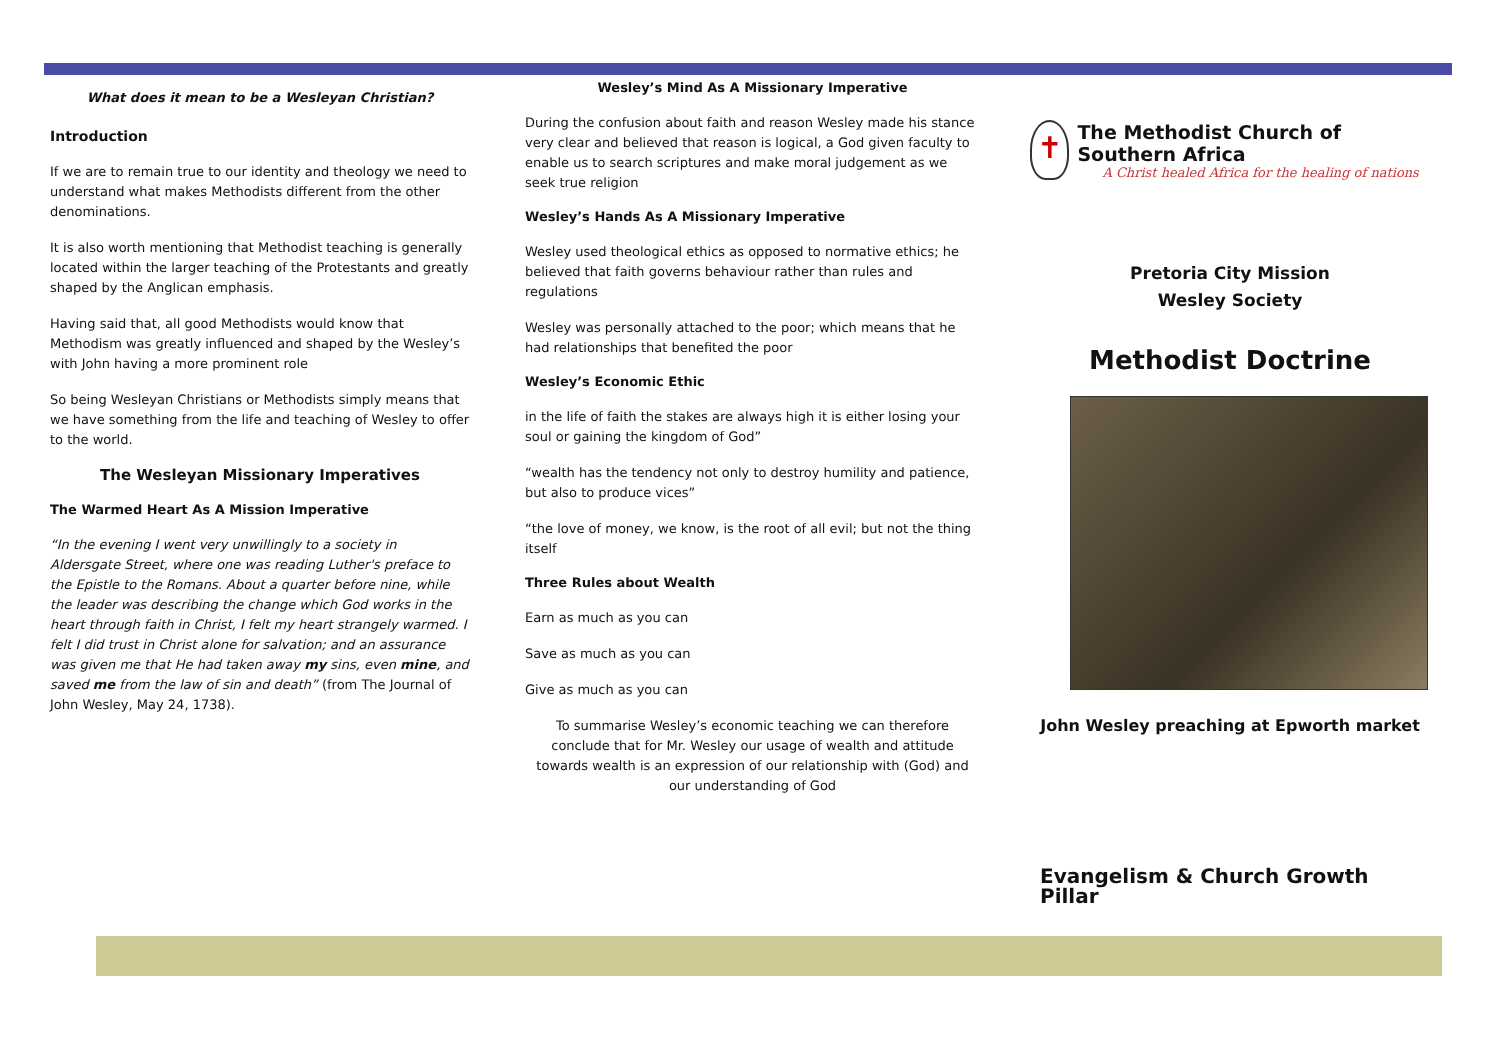What does it mean to be a Wesleyan Christian?
Introduction
If we are to remain true to our identity and theology we need to understand what makes Methodists different from the other denominations.
It is also worth mentioning that Methodist teaching is generally located within the larger teaching of the Protestants and greatly shaped by the Anglican emphasis.
Having said that, all good Methodists would know that Methodism was greatly influenced and shaped by the Wesley’s with John having a more prominent role
So being Wesleyan Christians or Methodists simply means that we have something from the life and teaching of Wesley to offer to the world.
The Wesleyan Missionary Imperatives
The Warmed Heart As A Mission Imperative
“In the evening I went very unwillingly to a society in Aldersgate Street, where one was reading Luther's preface to the Epistle to the Romans. About a quarter before nine, while the leader was describing the change which God works in the heart through faith in Christ, I felt my heart strangely warmed. I felt I did trust in Christ alone for salvation; and an assurance was given me that He had taken away my sins, even mine, and saved me from the law of sin and death” (from The Journal of John Wesley, May 24, 1738).
Wesley’s Mind As A Missionary Imperative
During the confusion about faith and reason Wesley made his stance very clear and believed that reason is logical, a God given faculty to enable us to search scriptures and make moral judgement as we seek true religion
Wesley’s Hands As A Missionary Imperative
Wesley used theological ethics as opposed to normative ethics; he believed that faith governs behaviour rather than rules and regulations
Wesley was personally attached to the poor; which means that he had relationships that benefited the poor
Wesley’s Economic Ethic
in the life of faith the stakes are always high it is either losing your soul or gaining the kingdom of God”
“wealth has the tendency not only to destroy humility and patience, but also to produce vices”
“the love of money, we know, is the root of all evil; but not the thing itself
Three Rules about Wealth
Earn as much as you can
Save as much as you can
Give as much as you can
To summarise Wesley’s economic teaching we can therefore conclude that for Mr. Wesley our usage of wealth and attitude towards wealth is an expression of our relationship with (God) and our understanding of God
✝
The Methodist Church of Southern Africa
A Christ healed Africa for the healing of nations
Pretoria City Mission
Wesley Society
Methodist Doctrine
John Wesley preaching at Epworth market
Evangelism & Church Growth Pillar